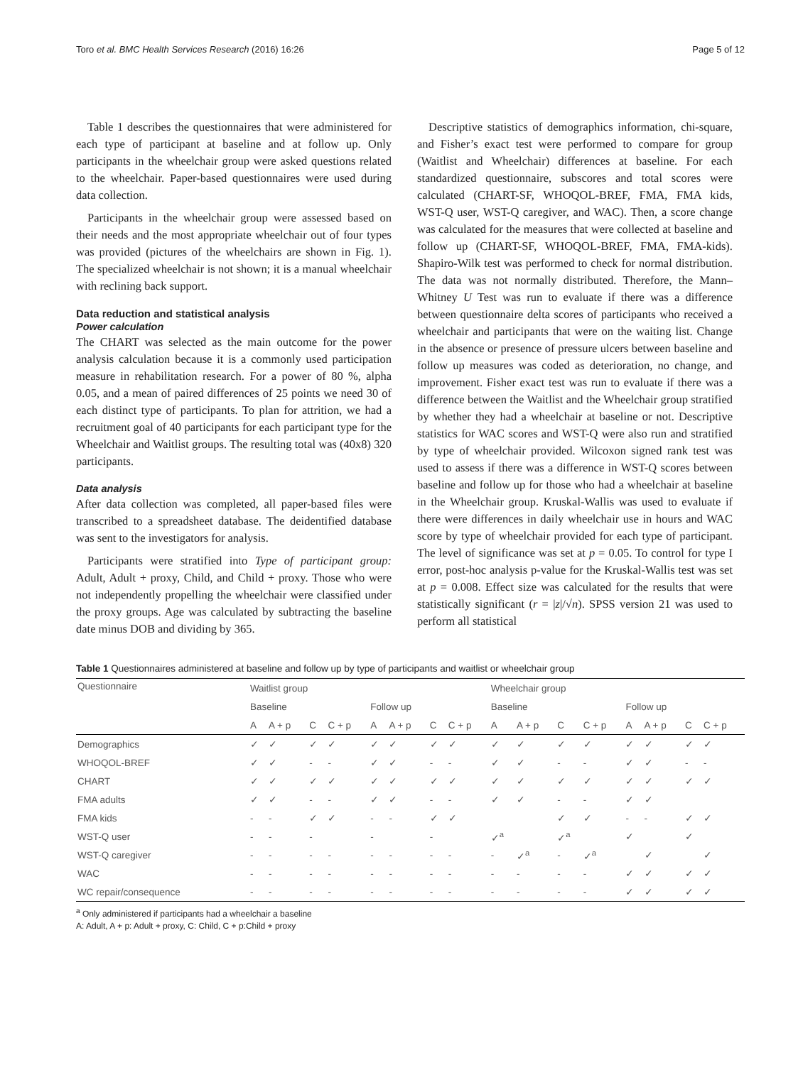Toro et al. BMC Health Services Research (2016) 16:26 Page 5 of 12
Table 1 describes the questionnaires that were administered for each type of participant at baseline and at follow up. Only participants in the wheelchair group were asked questions related to the wheelchair. Paper-based questionnaires were used during data collection.
Participants in the wheelchair group were assessed based on their needs and the most appropriate wheelchair out of four types was provided (pictures of the wheelchairs are shown in Fig. 1). The specialized wheelchair is not shown; it is a manual wheelchair with reclining back support.
Data reduction and statistical analysis
Power calculation
The CHART was selected as the main outcome for the power analysis calculation because it is a commonly used participation measure in rehabilitation research. For a power of 80 %, alpha 0.05, and a mean of paired differences of 25 points we need 30 of each distinct type of participants. To plan for attrition, we had a recruitment goal of 40 participants for each participant type for the Wheelchair and Waitlist groups. The resulting total was (40x8) 320 participants.
Data analysis
After data collection was completed, all paper-based files were transcribed to a spreadsheet database. The deidentified database was sent to the investigators for analysis.
Participants were stratified into Type of participant group: Adult, Adult + proxy, Child, and Child + proxy. Those who were not independently propelling the wheelchair were classified under the proxy groups. Age was calculated by subtracting the baseline date minus DOB and dividing by 365.
Descriptive statistics of demographics information, chi-square, and Fisher’s exact test were performed to compare for group (Waitlist and Wheelchair) differences at baseline. For each standardized questionnaire, subscores and total scores were calculated (CHART-SF, WHOQOL-BREF, FMA, FMA kids, WST-Q user, WST-Q caregiver, and WAC). Then, a score change was calculated for the measures that were collected at baseline and follow up (CHART-SF, WHOQOL-BREF, FMA, FMA-kids). Shapiro-Wilk test was performed to check for normal distribution. The data was not normally distributed. Therefore, the Mann–Whitney U Test was run to evaluate if there was a difference between questionnaire delta scores of participants who received a wheelchair and participants that were on the waiting list. Change in the absence or presence of pressure ulcers between baseline and follow up measures was coded as deterioration, no change, and improvement. Fisher exact test was run to evaluate if there was a difference between the Waitlist and the Wheelchair group stratified by whether they had a wheelchair at baseline or not. Descriptive statistics for WAC scores and WST-Q were also run and stratified by type of wheelchair provided. Wilcoxon signed rank test was used to assess if there was a difference in WST-Q scores between baseline and follow up for those who had a wheelchair at baseline in the Wheelchair group. Kruskal-Wallis was used to evaluate if there were differences in daily wheelchair use in hours and WAC score by type of wheelchair provided for each type of participant. The level of significance was set at p = 0.05. To control for type I error, post-hoc analysis p-value for the Kruskal-Wallis test was set at p = 0.008. Effect size was calculated for the results that were statistically significant (r = |z|/√n). SPSS version 21 was used to perform all statistical
Table 1 Questionnaires administered at baseline and follow up by type of participants and waitlist or wheelchair group
| Questionnaire | Waitlist group | | | | | | | | Wheelchair group | | | | | | | |
| --- | --- | --- | --- | --- | --- | --- | --- | --- | --- | --- | --- | --- | --- | --- | --- | --- |
| | Baseline | | | | Follow up | | | | Baseline | | | | Follow up | | | |
| | A | A + p | C | C + p | A | A + p | C | C + p | A | A + p | C | C + p | A | A + p | C | C + p |
| Demographics | ✓ | ✓ | ✓ | ✓ | ✓ | ✓ | ✓ | ✓ | ✓ | ✓ | ✓ | ✓ | ✓ | ✓ | ✓ | ✓ |
| WHOQOL-BREF | ✓ | ✓ | - | - | ✓ | ✓ | - | - | ✓ | ✓ | - | - | ✓ | ✓ | - | - |
| CHART | ✓ | ✓ | ✓ | ✓ | ✓ | ✓ | ✓ | ✓ | ✓ | ✓ | ✓ | ✓ | ✓ | ✓ | ✓ | ✓ |
| FMA adults | ✓ | ✓ | - | - | ✓ | ✓ | - | - | ✓ | ✓ | - | - | ✓ | ✓ | | |
| FMA kids | - | - | ✓ | ✓ | - | - | ✓ | ✓ | | | ✓ | ✓ | - | - | ✓ | ✓ |
| WST-Q user | - | - | - | | - | | - | | ✓<sup>a</sup> | | ✓<sup>a</sup> | | ✓ | | ✓ | |
| WST-Q caregiver | - | - | - | - | - | - | - | - | - | ✓<sup>a</sup> | - | ✓<sup>a</sup> | | ✓ | | ✓ |
| WAC | - | - | - | - | - | - | - | - | - | - | - | - | ✓ | ✓ | ✓ | ✓ |
| WC repair/consequence | - | - | - | - | - | - | - | - | - | - | - | - | ✓ | ✓ | ✓ | ✓ |
<sup>a</sup> Only administered if participants had a wheelchair a baseline
A: Adult, A + p: Adult + proxy, C: Child, C + p:Child + proxy